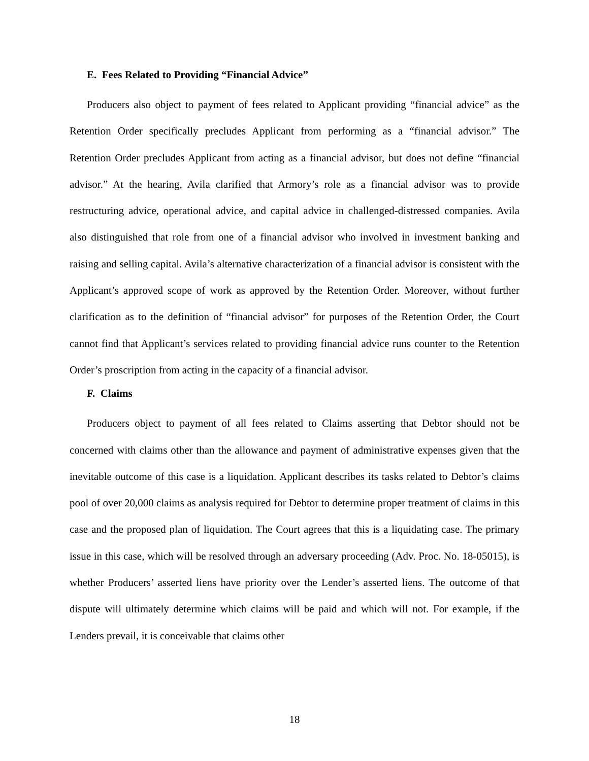E. Fees Related to Providing “Financial Advice”
Producers also object to payment of fees related to Applicant providing “financial advice” as the Retention Order specifically precludes Applicant from performing as a “financial advisor.” The Retention Order precludes Applicant from acting as a financial advisor, but does not define “financial advisor.” At the hearing, Avila clarified that Armory’s role as a financial advisor was to provide restructuring advice, operational advice, and capital advice in challenged-distressed companies. Avila also distinguished that role from one of a financial advisor who involved in investment banking and raising and selling capital. Avila’s alternative characterization of a financial advisor is consistent with the Applicant’s approved scope of work as approved by the Retention Order. Moreover, without further clarification as to the definition of “financial advisor” for purposes of the Retention Order, the Court cannot find that Applicant’s services related to providing financial advice runs counter to the Retention Order’s proscription from acting in the capacity of a financial advisor.
F. Claims
Producers object to payment of all fees related to Claims asserting that Debtor should not be concerned with claims other than the allowance and payment of administrative expenses given that the inevitable outcome of this case is a liquidation. Applicant describes its tasks related to Debtor’s claims pool of over 20,000 claims as analysis required for Debtor to determine proper treatment of claims in this case and the proposed plan of liquidation. The Court agrees that this is a liquidating case. The primary issue in this case, which will be resolved through an adversary proceeding (Adv. Proc. No. 18-05015), is whether Producers’ asserted liens have priority over the Lender’s asserted liens. The outcome of that dispute will ultimately determine which claims will be paid and which will not. For example, if the Lenders prevail, it is conceivable that claims other
18